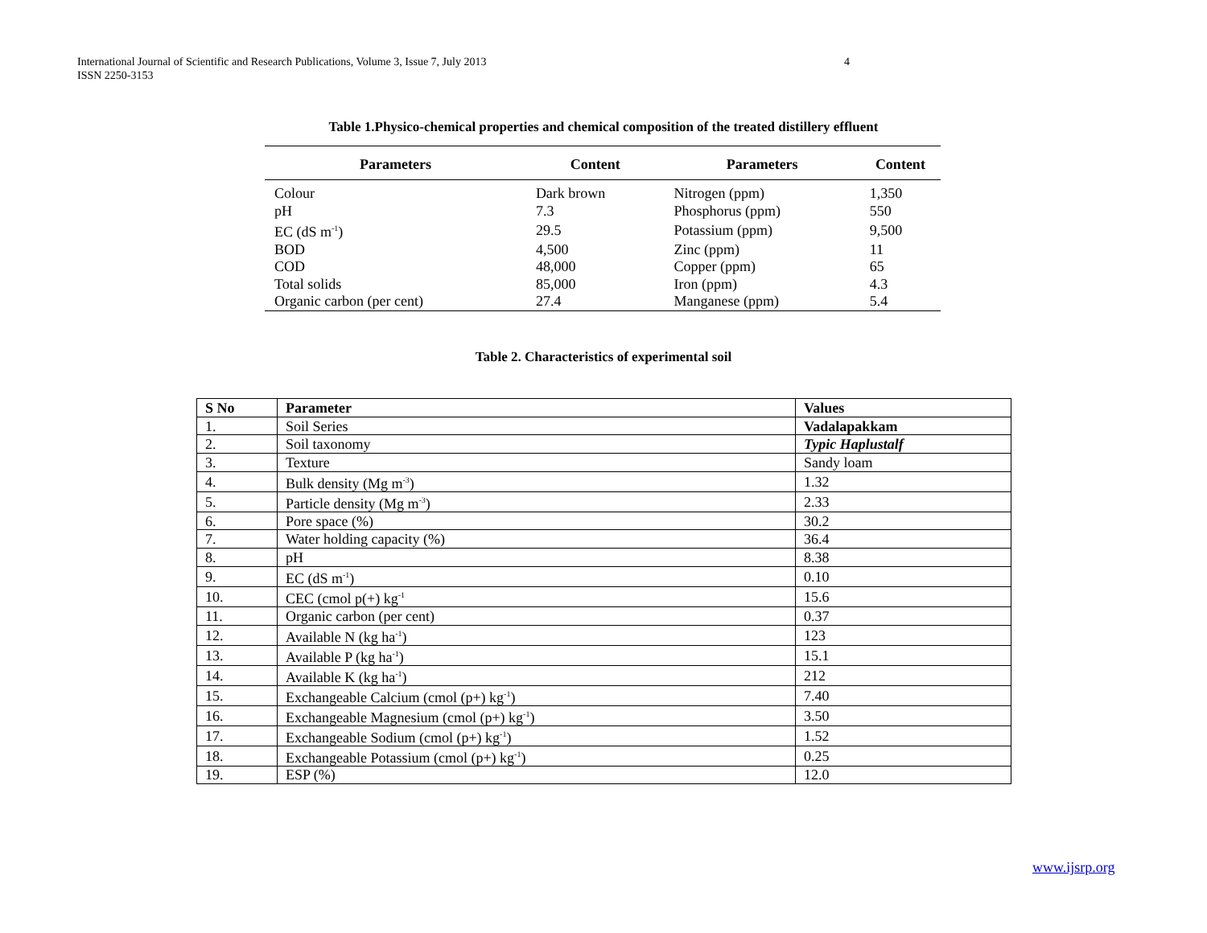International Journal of Scientific and Research Publications, Volume 3, Issue 7, July 2013
ISSN 2250-3153
4
Table 1.Physico-chemical properties and chemical composition of the treated distillery effluent
| Parameters | Content | Parameters | Content |
| --- | --- | --- | --- |
| Colour | Dark brown | Nitrogen (ppm) | 1,350 |
| pH | 7.3 | Phosphorus (ppm) | 550 |
| EC (dS m<sup>-1</sup>) | 29.5 | Potassium (ppm) | 9,500 |
| BOD | 4,500 | Zinc (ppm) | 11 |
| COD | 48,000 | Copper (ppm) | 65 |
| Total solids | 85,000 | Iron (ppm) | 4.3 |
| Organic carbon (per cent) | 27.4 | Manganese (ppm) | 5.4 |
Table 2. Characteristics of experimental soil
| S No | Parameter | Values |
| --- | --- | --- |
| 1. | Soil Series | Vadalapakkam |
| 2. | Soil taxonomy | Typic Haplustalf |
| 3. | Texture | Sandy loam |
| 4. | Bulk density (Mg m<sup>-3</sup>) | 1.32 |
| 5. | Particle density (Mg m<sup>-3</sup>) | 2.33 |
| 6. | Pore space (%) | 30.2 |
| 7. | Water holding capacity (%) | 36.4 |
| 8. | pH | 8.38 |
| 9. | EC (dS m<sup>-1</sup>) | 0.10 |
| 10. | CEC (cmol p(+) kg<sup>-1</sup> | 15.6 |
| 11. | Organic carbon (per cent) | 0.37 |
| 12. | Available N (kg ha<sup>-1</sup>) | 123 |
| 13. | Available P (kg ha<sup>-1</sup>) | 15.1 |
| 14. | Available K (kg ha<sup>-1</sup>) | 212 |
| 15. | Exchangeable Calcium (cmol (p+) kg<sup>-1</sup>) | 7.40 |
| 16. | Exchangeable Magnesium (cmol (p+) kg<sup>-1</sup>) | 3.50 |
| 17. | Exchangeable Sodium (cmol (p+) kg<sup>-1</sup>) | 1.52 |
| 18. | Exchangeable Potassium (cmol (p+) kg<sup>-1</sup>) | 0.25 |
| 19. | ESP (%) | 12.0 |
www.ijsrp.org